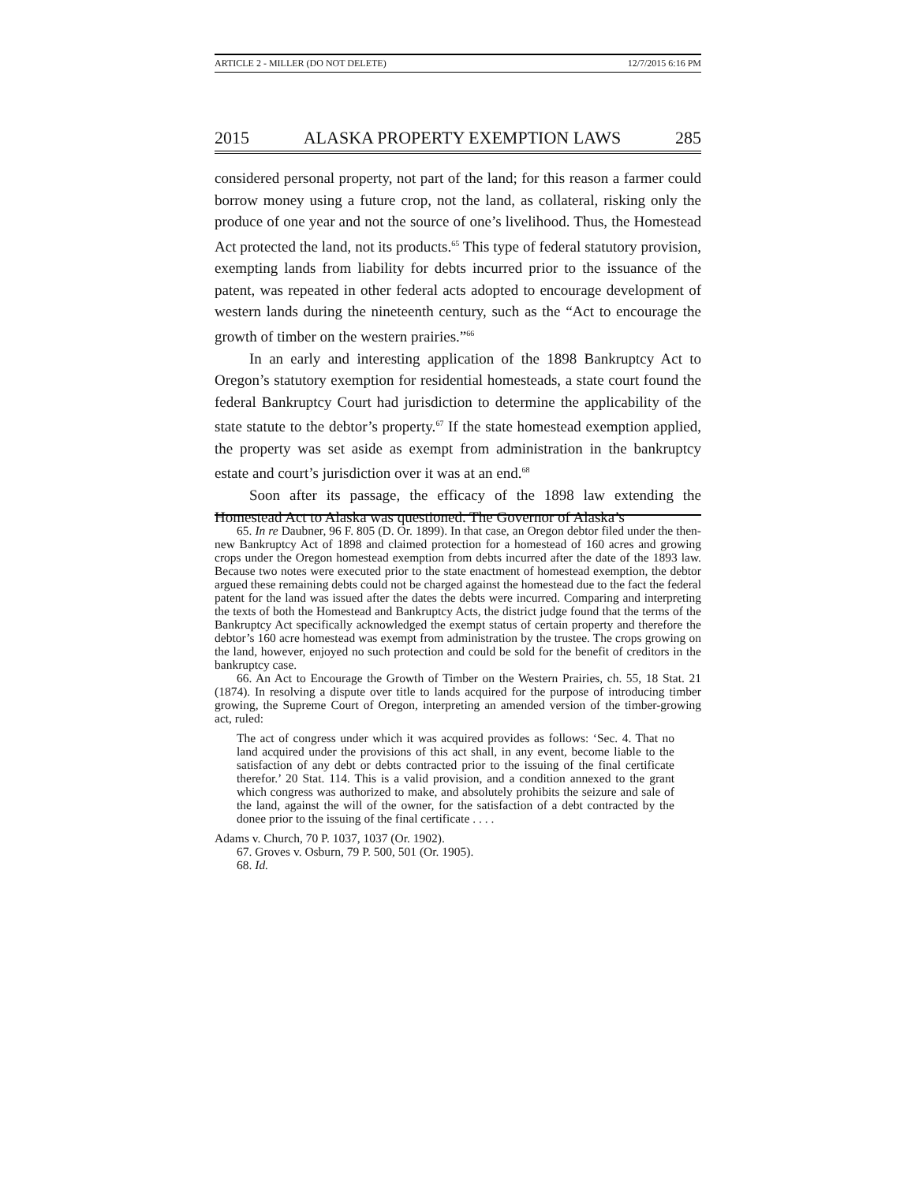ARTICLE 2 - MILLER (DO NOT DELETE) 12/7/2015 6:16 PM
2015 ALASKA PROPERTY EXEMPTION LAWS 285
considered personal property, not part of the land; for this reason a farmer could borrow money using a future crop, not the land, as collateral, risking only the produce of one year and not the source of one’s livelihood. Thus, the Homestead Act protected the land, not its products.<sup>65</sup> This type of federal statutory provision, exempting lands from liability for debts incurred prior to the issuance of the patent, was repeated in other federal acts adopted to encourage development of western lands during the nineteenth century, such as the “Act to encourage the growth of timber on the western prairies.”<sup>66</sup>
In an early and interesting application of the 1898 Bankruptcy Act to Oregon’s statutory exemption for residential homesteads, a state court found the federal Bankruptcy Court had jurisdiction to determine the applicability of the state statute to the debtor’s property.<sup>67</sup> If the state homestead exemption applied, the property was set aside as exempt from administration in the bankruptcy estate and court’s jurisdiction over it was at an end.<sup>68</sup>
Soon after its passage, the efficacy of the 1898 law extending the Homestead Act to Alaska was questioned. The Governor of Alaska’s
65. In re Daubner, 96 F. 805 (D. Or. 1899). In that case, an Oregon debtor filed under the then-new Bankruptcy Act of 1898 and claimed protection for a homestead of 160 acres and growing crops under the Oregon homestead exemption from debts incurred after the date of the 1893 law. Because two notes were executed prior to the state enactment of homestead exemption, the debtor argued these remaining debts could not be charged against the homestead due to the fact the federal patent for the land was issued after the dates the debts were incurred. Comparing and interpreting the texts of both the Homestead and Bankruptcy Acts, the district judge found that the terms of the Bankruptcy Act specifically acknowledged the exempt status of certain property and therefore the debtor’s 160 acre homestead was exempt from administration by the trustee. The crops growing on the land, however, enjoyed no such protection and could be sold for the benefit of creditors in the bankruptcy case.
66. An Act to Encourage the Growth of Timber on the Western Prairies, ch. 55, 18 Stat. 21 (1874). In resolving a dispute over title to lands acquired for the purpose of introducing timber growing, the Supreme Court of Oregon, interpreting an amended version of the timber-growing act, ruled:
The act of congress under which it was acquired provides as follows: ‘Sec. 4. That no land acquired under the provisions of this act shall, in any event, become liable to the satisfaction of any debt or debts contracted prior to the issuing of the final certificate therefor.’ 20 Stat. 114. This is a valid provision, and a condition annexed to the grant which congress was authorized to make, and absolutely prohibits the seizure and sale of the land, against the will of the owner, for the satisfaction of a debt contracted by the donee prior to the issuing of the final certificate . . . .
Adams v. Church, 70 P. 1037, 1037 (Or. 1902).
67. Groves v. Osburn, 79 P. 500, 501 (Or. 1905).
68. Id.